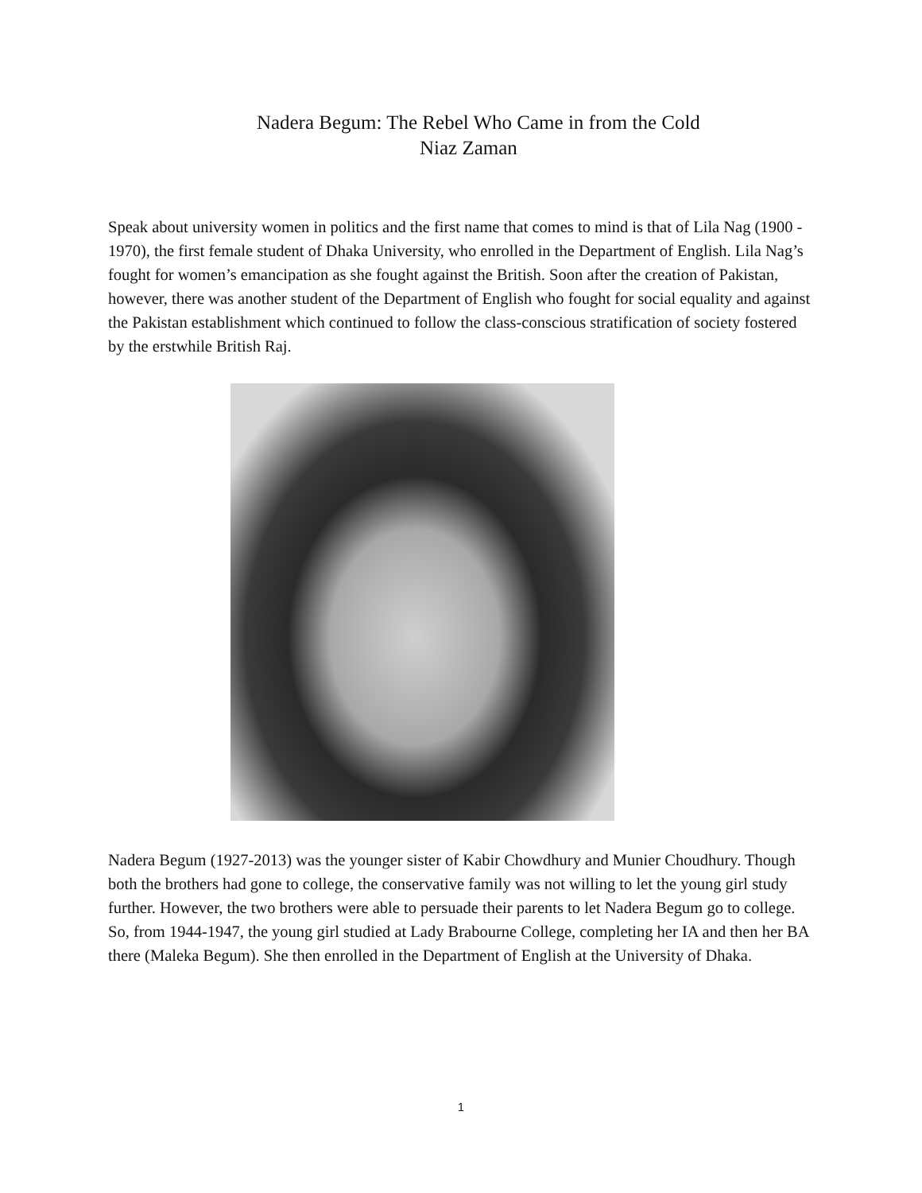Nadera Begum: The Rebel Who Came in from the Cold
Niaz Zaman
Speak about university women in politics and the first name that comes to mind is that of Lila Nag (1900 - 1970), the first female student of Dhaka University, who enrolled in the Department of English. Lila Nag’s fought for women’s emancipation as she fought against the British. Soon after the creation of Pakistan, however, there was another student of the Department of English who fought for social equality and against the Pakistan establishment which continued to follow the class-conscious stratification of society fostered by the erstwhile British Raj.
Nadera Begum (1927-2013) was the younger sister of Kabir Chowdhury and Munier Choudhury. Though both the brothers had gone to college, the conservative family was not willing to let the young girl study further. However, the two brothers were able to persuade their parents to let Nadera Begum go to college. So, from 1944-1947, the young girl studied at Lady Brabourne College, completing her IA and then her BA there (Maleka Begum). She then enrolled in the Department of English at the University of Dhaka.
1